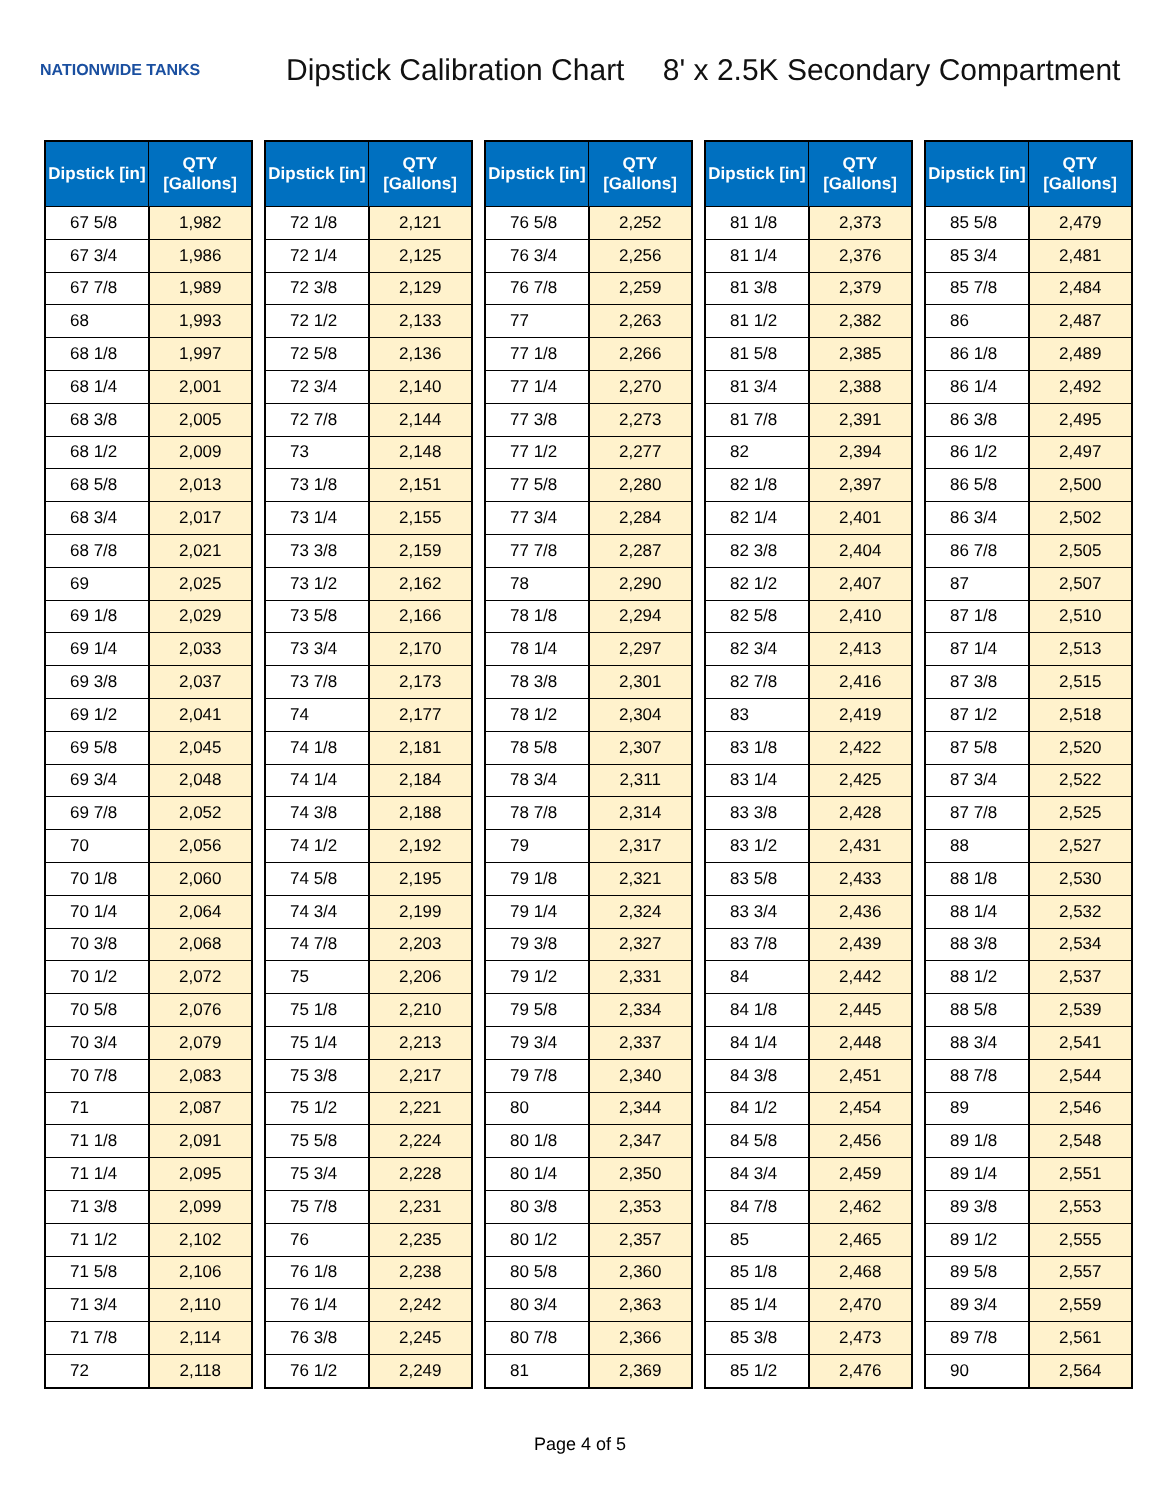NATIONWIDE TANKS
Dipstick Calibration Chart 8' x 2.5K Secondary Compartment
| Dipstick [in] | QTY [Gallons] |
| --- | --- |
| 67 5/8 | 1,982 |
| 67 3/4 | 1,986 |
| 67 7/8 | 1,989 |
| 68 | 1,993 |
| 68 1/8 | 1,997 |
| 68 1/4 | 2,001 |
| 68 3/8 | 2,005 |
| 68 1/2 | 2,009 |
| 68 5/8 | 2,013 |
| 68 3/4 | 2,017 |
| 68 7/8 | 2,021 |
| 69 | 2,025 |
| 69 1/8 | 2,029 |
| 69 1/4 | 2,033 |
| 69 3/8 | 2,037 |
| 69 1/2 | 2,041 |
| 69 5/8 | 2,045 |
| 69 3/4 | 2,048 |
| 69 7/8 | 2,052 |
| 70 | 2,056 |
| 70 1/8 | 2,060 |
| 70 1/4 | 2,064 |
| 70 3/8 | 2,068 |
| 70 1/2 | 2,072 |
| 70 5/8 | 2,076 |
| 70 3/4 | 2,079 |
| 70 7/8 | 2,083 |
| 71 | 2,087 |
| 71 1/8 | 2,091 |
| 71 1/4 | 2,095 |
| 71 3/8 | 2,099 |
| 71 1/2 | 2,102 |
| 71 5/8 | 2,106 |
| 71 3/4 | 2,110 |
| 71 7/8 | 2,114 |
| 72 | 2,118 |
| Dipstick [in] | QTY [Gallons] |
| --- | --- |
| 72 1/8 | 2,121 |
| 72 1/4 | 2,125 |
| 72 3/8 | 2,129 |
| 72 1/2 | 2,133 |
| 72 5/8 | 2,136 |
| 72 3/4 | 2,140 |
| 72 7/8 | 2,144 |
| 73 | 2,148 |
| 73 1/8 | 2,151 |
| 73 1/4 | 2,155 |
| 73 3/8 | 2,159 |
| 73 1/2 | 2,162 |
| 73 5/8 | 2,166 |
| 73 3/4 | 2,170 |
| 73 7/8 | 2,173 |
| 74 | 2,177 |
| 74 1/8 | 2,181 |
| 74 1/4 | 2,184 |
| 74 3/8 | 2,188 |
| 74 1/2 | 2,192 |
| 74 5/8 | 2,195 |
| 74 3/4 | 2,199 |
| 74 7/8 | 2,203 |
| 75 | 2,206 |
| 75 1/8 | 2,210 |
| 75 1/4 | 2,213 |
| 75 3/8 | 2,217 |
| 75 1/2 | 2,221 |
| 75 5/8 | 2,224 |
| 75 3/4 | 2,228 |
| 75 7/8 | 2,231 |
| 76 | 2,235 |
| 76 1/8 | 2,238 |
| 76 1/4 | 2,242 |
| 76 3/8 | 2,245 |
| 76 1/2 | 2,249 |
| Dipstick [in] | QTY [Gallons] |
| --- | --- |
| 76 5/8 | 2,252 |
| 76 3/4 | 2,256 |
| 76 7/8 | 2,259 |
| 77 | 2,263 |
| 77 1/8 | 2,266 |
| 77 1/4 | 2,270 |
| 77 3/8 | 2,273 |
| 77 1/2 | 2,277 |
| 77 5/8 | 2,280 |
| 77 3/4 | 2,284 |
| 77 7/8 | 2,287 |
| 78 | 2,290 |
| 78 1/8 | 2,294 |
| 78 1/4 | 2,297 |
| 78 3/8 | 2,301 |
| 78 1/2 | 2,304 |
| 78 5/8 | 2,307 |
| 78 3/4 | 2,311 |
| 78 7/8 | 2,314 |
| 79 | 2,317 |
| 79 1/8 | 2,321 |
| 79 1/4 | 2,324 |
| 79 3/8 | 2,327 |
| 79 1/2 | 2,331 |
| 79 5/8 | 2,334 |
| 79 3/4 | 2,337 |
| 79 7/8 | 2,340 |
| 80 | 2,344 |
| 80 1/8 | 2,347 |
| 80 1/4 | 2,350 |
| 80 3/8 | 2,353 |
| 80 1/2 | 2,357 |
| 80 5/8 | 2,360 |
| 80 3/4 | 2,363 |
| 80 7/8 | 2,366 |
| 81 | 2,369 |
| Dipstick [in] | QTY [Gallons] |
| --- | --- |
| 81 1/8 | 2,373 |
| 81 1/4 | 2,376 |
| 81 3/8 | 2,379 |
| 81 1/2 | 2,382 |
| 81 5/8 | 2,385 |
| 81 3/4 | 2,388 |
| 81 7/8 | 2,391 |
| 82 | 2,394 |
| 82 1/8 | 2,397 |
| 82 1/4 | 2,401 |
| 82 3/8 | 2,404 |
| 82 1/2 | 2,407 |
| 82 5/8 | 2,410 |
| 82 3/4 | 2,413 |
| 82 7/8 | 2,416 |
| 83 | 2,419 |
| 83 1/8 | 2,422 |
| 83 1/4 | 2,425 |
| 83 3/8 | 2,428 |
| 83 1/2 | 2,431 |
| 83 5/8 | 2,433 |
| 83 3/4 | 2,436 |
| 83 7/8 | 2,439 |
| 84 | 2,442 |
| 84 1/8 | 2,445 |
| 84 1/4 | 2,448 |
| 84 3/8 | 2,451 |
| 84 1/2 | 2,454 |
| 84 5/8 | 2,456 |
| 84 3/4 | 2,459 |
| 84 7/8 | 2,462 |
| 85 | 2,465 |
| 85 1/8 | 2,468 |
| 85 1/4 | 2,470 |
| 85 3/8 | 2,473 |
| 85 1/2 | 2,476 |
| Dipstick [in] | QTY [Gallons] |
| --- | --- |
| 85 5/8 | 2,479 |
| 85 3/4 | 2,481 |
| 85 7/8 | 2,484 |
| 86 | 2,487 |
| 86 1/8 | 2,489 |
| 86 1/4 | 2,492 |
| 86 3/8 | 2,495 |
| 86 1/2 | 2,497 |
| 86 5/8 | 2,500 |
| 86 3/4 | 2,502 |
| 86 7/8 | 2,505 |
| 87 | 2,507 |
| 87 1/8 | 2,510 |
| 87 1/4 | 2,513 |
| 87 3/8 | 2,515 |
| 87 1/2 | 2,518 |
| 87 5/8 | 2,520 |
| 87 3/4 | 2,522 |
| 87 7/8 | 2,525 |
| 88 | 2,527 |
| 88 1/8 | 2,530 |
| 88 1/4 | 2,532 |
| 88 3/8 | 2,534 |
| 88 1/2 | 2,537 |
| 88 5/8 | 2,539 |
| 88 3/4 | 2,541 |
| 88 7/8 | 2,544 |
| 89 | 2,546 |
| 89 1/8 | 2,548 |
| 89 1/4 | 2,551 |
| 89 3/8 | 2,553 |
| 89 1/2 | 2,555 |
| 89 5/8 | 2,557 |
| 89 3/4 | 2,559 |
| 89 7/8 | 2,561 |
| 90 | 2,564 |
Page 4 of 5